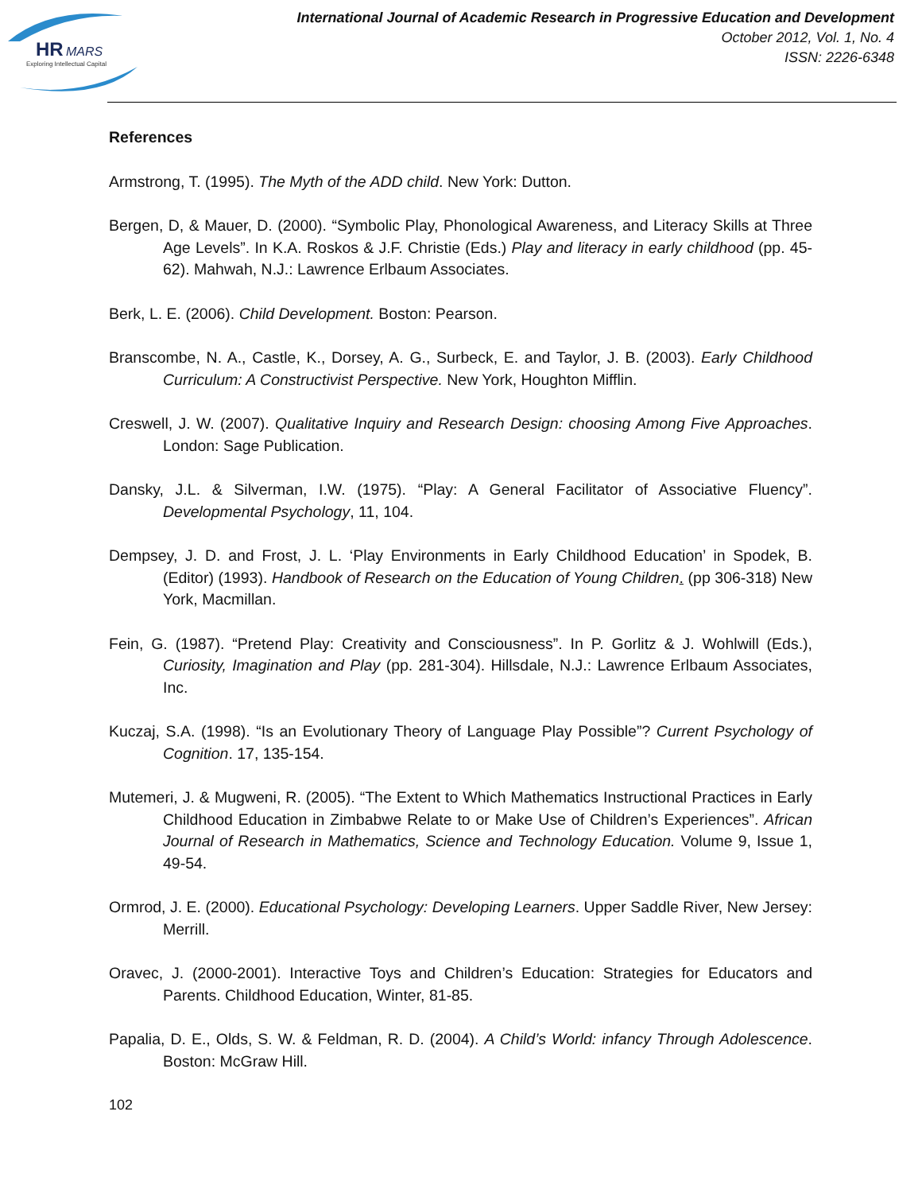HR
MARS
Exploring Intellectual Capital
International Journal of Academic Research in Progressive Education and Development
October 2012, Vol. 1, No. 4
ISSN: 2226-6348
References
Armstrong, T. (1995). The Myth of the ADD child. New York: Dutton.
Bergen, D, & Mauer, D. (2000). “Symbolic Play, Phonological Awareness, and Literacy Skills at Three Age Levels”. In K.A. Roskos & J.F. Christie (Eds.) Play and literacy in early childhood (pp. 45-62). Mahwah, N.J.: Lawrence Erlbaum Associates.
Berk, L. E. (2006). Child Development. Boston: Pearson.
Branscombe, N. A., Castle, K., Dorsey, A. G., Surbeck, E. and Taylor, J. B. (2003). Early Childhood Curriculum: A Constructivist Perspective. New York, Houghton Mifflin.
Creswell, J. W. (2007). Qualitative Inquiry and Research Design: choosing Among Five Approaches. London: Sage Publication.
Dansky, J.L. & Silverman, I.W. (1975). “Play: A General Facilitator of Associative Fluency”. Developmental Psychology, 11, 104.
Dempsey, J. D. and Frost, J. L. ‘Play Environments in Early Childhood Education’ in Spodek, B. (Editor) (1993). Handbook of Research on the Education of Young Children. (pp 306-318) New York, Macmillan.
Fein, G. (1987). “Pretend Play: Creativity and Consciousness”. In P. Gorlitz & J. Wohlwill (Eds.), Curiosity, Imagination and Play (pp. 281-304). Hillsdale, N.J.: Lawrence Erlbaum Associates, Inc.
Kuczaj, S.A. (1998). “Is an Evolutionary Theory of Language Play Possible”? Current Psychology of Cognition. 17, 135-154.
Mutemeri, J. & Mugweni, R. (2005). “The Extent to Which Mathematics Instructional Practices in Early Childhood Education in Zimbabwe Relate to or Make Use of Children’s Experiences”. African Journal of Research in Mathematics, Science and Technology Education. Volume 9, Issue 1, 49-54.
Ormrod, J. E. (2000). Educational Psychology: Developing Learners. Upper Saddle River, New Jersey: Merrill.
Oravec, J. (2000-2001). Interactive Toys and Children’s Education: Strategies for Educators and Parents. Childhood Education, Winter, 81-85.
Papalia, D. E., Olds, S. W. & Feldman, R. D. (2004). A Child’s World: infancy Through Adolescence. Boston: McGraw Hill.
102